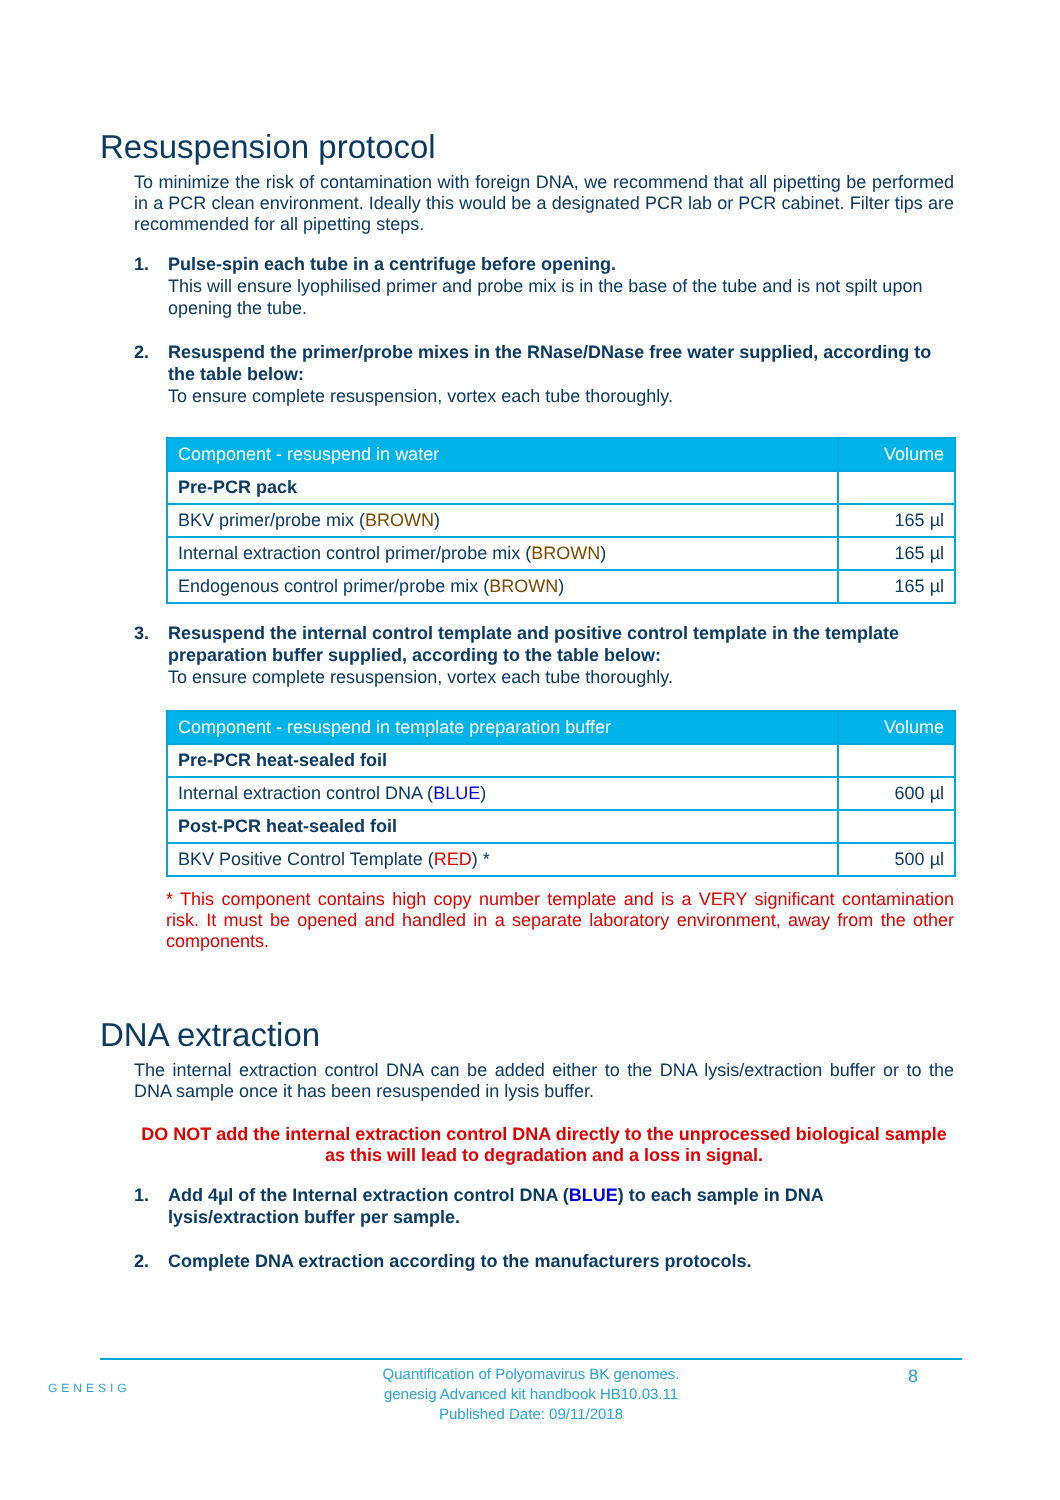Resuspension protocol
To minimize the risk of contamination with foreign DNA, we recommend that all pipetting be performed in a PCR clean environment. Ideally this would be a designated PCR lab or PCR cabinet. Filter tips are recommended for all pipetting steps.
1. Pulse-spin each tube in a centrifuge before opening.
This will ensure lyophilised primer and probe mix is in the base of the tube and is not spilt upon opening the tube.
2. Resuspend the primer/probe mixes in the RNase/DNase free water supplied, according to the table below:
To ensure complete resuspension, vortex each tube thoroughly.
| Component - resuspend in water | Volume |
| --- | --- |
| Pre-PCR pack | |
| BKV primer/probe mix ( BROWN ) | 165 µl |
| Internal extraction control primer/probe mix ( BROWN ) | 165 µl |
| Endogenous control primer/probe mix ( BROWN ) | 165 µl |
3. Resuspend the internal control template and positive control template in the template preparation buffer supplied, according to the table below:
To ensure complete resuspension, vortex each tube thoroughly.
| Component - resuspend in template preparation buffer | Volume |
| --- | --- |
| Pre-PCR heat-sealed foil | |
| Internal extraction control DNA ( BLUE ) | 600 µl |
| Post-PCR heat-sealed foil | |
| BKV Positive Control Template ( RED ) * | 500 µl |
* This component contains high copy number template and is a VERY significant contamination risk. It must be opened and handled in a separate laboratory environment, away from the other components.
DNA extraction
The internal extraction control DNA can be added either to the DNA lysis/extraction buffer or to the DNA sample once it has been resuspended in lysis buffer.
DO NOT add the internal extraction control DNA directly to the unprocessed biological sample as this will lead to degradation and a loss in signal.
1. Add 4µl of the Internal extraction control DNA (BLUE) to each sample in DNA lysis/extraction buffer per sample.
2. Complete DNA extraction according to the manufacturers protocols.
GENESIG
Quantification of Polyomavirus BK genomes.
genesig Advanced kit handbook HB10.03.11
Published Date: 09/11/2018
8